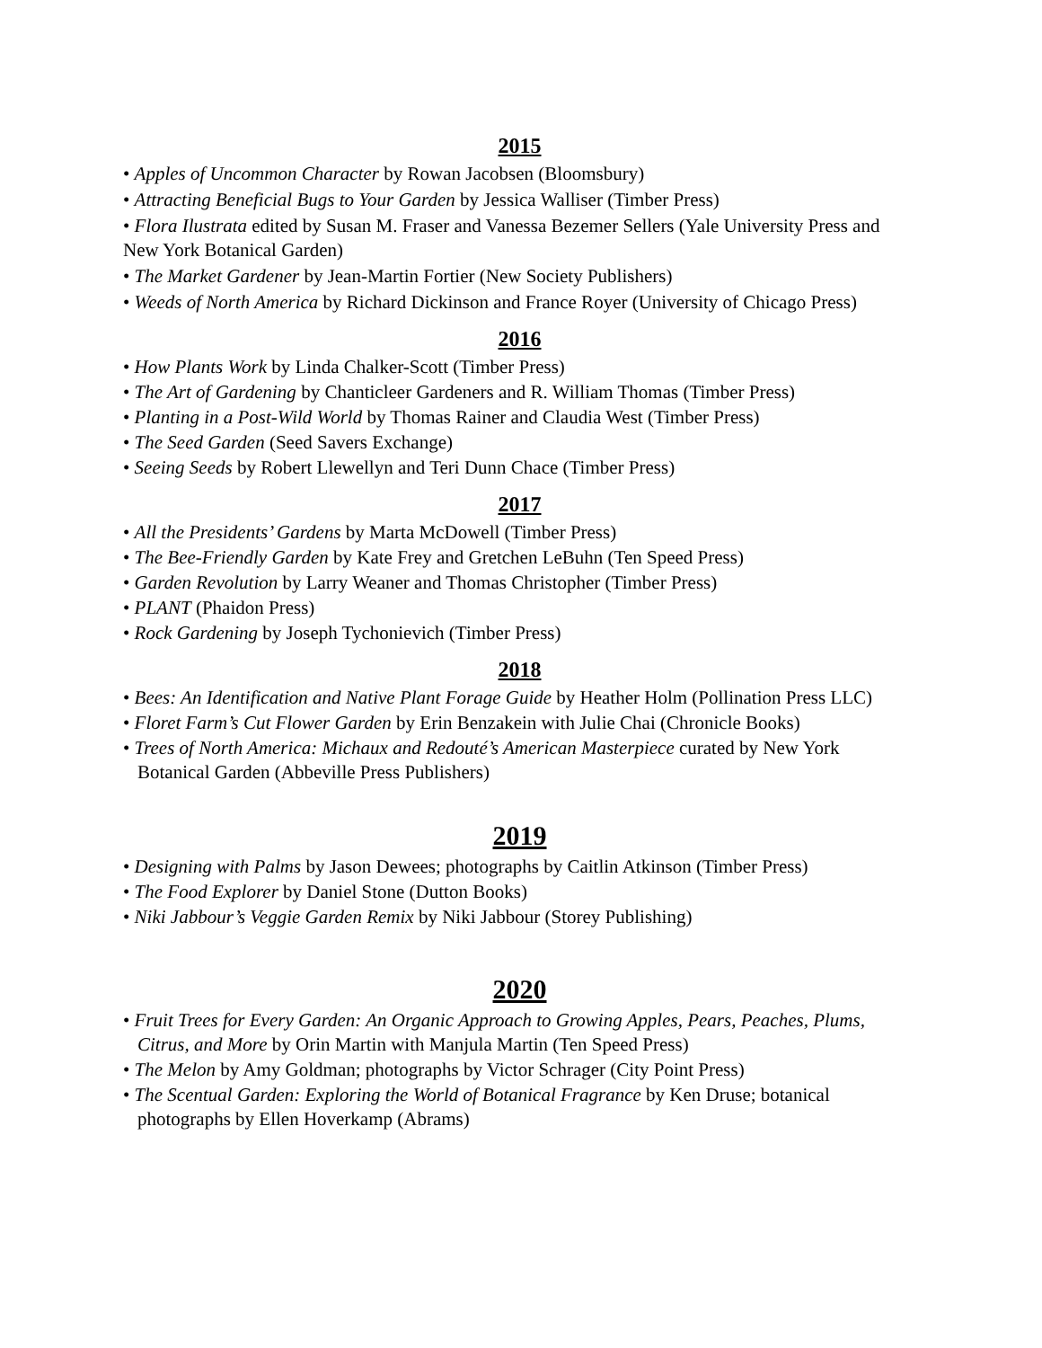2015
• Apples of Uncommon Character by Rowan Jacobsen (Bloomsbury)
• Attracting Beneficial Bugs to Your Garden by Jessica Walliser (Timber Press)
• Flora Ilustrata edited by Susan M. Fraser and Vanessa Bezemer Sellers (Yale University Press and New York Botanical Garden)
• The Market Gardener by Jean-Martin Fortier (New Society Publishers)
• Weeds of North America by Richard Dickinson and France Royer (University of Chicago Press)
2016
• How Plants Work by Linda Chalker-Scott (Timber Press)
• The Art of Gardening by Chanticleer Gardeners and R. William Thomas (Timber Press)
• Planting in a Post-Wild World by Thomas Rainer and Claudia West (Timber Press)
• The Seed Garden (Seed Savers Exchange)
• Seeing Seeds by Robert Llewellyn and Teri Dunn Chace (Timber Press)
2017
• All the Presidents’ Gardens by Marta McDowell (Timber Press)
• The Bee-Friendly Garden by Kate Frey and Gretchen LeBuhn (Ten Speed Press)
• Garden Revolution by Larry Weaner and Thomas Christopher (Timber Press)
• PLANT (Phaidon Press)
• Rock Gardening by Joseph Tychonievich (Timber Press)
2018
• Bees: An Identification and Native Plant Forage Guide by Heather Holm (Pollination Press LLC)
• Floret Farm’s Cut Flower Garden by Erin Benzakein with Julie Chai (Chronicle Books)
• Trees of North America: Michaux and Redouté’s American Masterpiece curated by New York Botanical Garden (Abbeville Press Publishers)
2019
• Designing with Palms by Jason Dewees; photographs by Caitlin Atkinson (Timber Press)
• The Food Explorer by Daniel Stone (Dutton Books)
• Niki Jabbour’s Veggie Garden Remix by Niki Jabbour (Storey Publishing)
2020
• Fruit Trees for Every Garden: An Organic Approach to Growing Apples, Pears, Peaches, Plums, Citrus, and More by Orin Martin with Manjula Martin (Ten Speed Press)
• The Melon by Amy Goldman; photographs by Victor Schrager (City Point Press)
• The Scentual Garden: Exploring the World of Botanical Fragrance by Ken Druse; botanical photographs by Ellen Hoverkamp (Abrams)